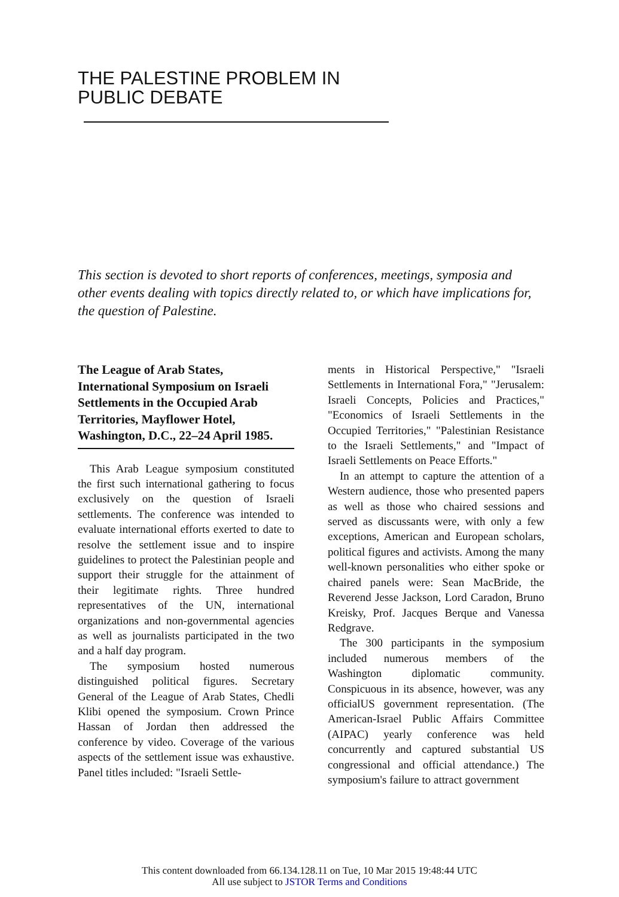THE PALESTINE PROBLEM IN
PUBLIC DEBATE
This section is devoted to short reports of conferences, meetings, symposia and other events dealing with topics directly related to, or which have implications for, the question of Palestine.
The League of Arab States, International Symposium on Israeli Settlements in the Occupied Arab Territories, Mayflower Hotel, Washington, D.C., 22–24 April 1985.
This Arab League symposium constituted the first such international gathering to focus exclusively on the question of Israeli settlements. The conference was intended to evaluate international efforts exerted to date to resolve the settlement issue and to inspire guidelines to protect the Palestinian people and support their struggle for the attainment of their legitimate rights. Three hundred representatives of the UN, international organizations and non-governmental agencies as well as journalists participated in the two and a half day program.
The symposium hosted numerous distinguished political figures. Secretary General of the League of Arab States, Chedli Klibi opened the symposium. Crown Prince Hassan of Jordan then addressed the conference by video. Coverage of the various aspects of the settlement issue was exhaustive. Panel titles included: "Israeli Settle-
ments in Historical Perspective," "Israeli Settlements in International Fora," "Jerusalem: Israeli Concepts, Policies and Practices," "Economics of Israeli Settlements in the Occupied Territories," "Palestinian Resistance to the Israeli Settlements," and "Impact of Israeli Settlements on Peace Efforts."
In an attempt to capture the attention of a Western audience, those who presented papers as well as those who chaired sessions and served as discussants were, with only a few exceptions, American and European scholars, political figures and activists. Among the many well-known personalities who either spoke or chaired panels were: Sean MacBride, the Reverend Jesse Jackson, Lord Caradon, Bruno Kreisky, Prof. Jacques Berque and Vanessa Redgrave.
The 300 participants in the symposium included numerous members of the Washington diplomatic community. Conspicuous in its absence, however, was any officialUS government representation. (The American-Israel Public Affairs Committee (AIPAC) yearly conference was held concurrently and captured substantial US congressional and official attendance.) The symposium's failure to attract government
This content downloaded from 66.134.128.11 on Tue, 10 Mar 2015 19:48:44 UTC
All use subject to JSTOR Terms and Conditions